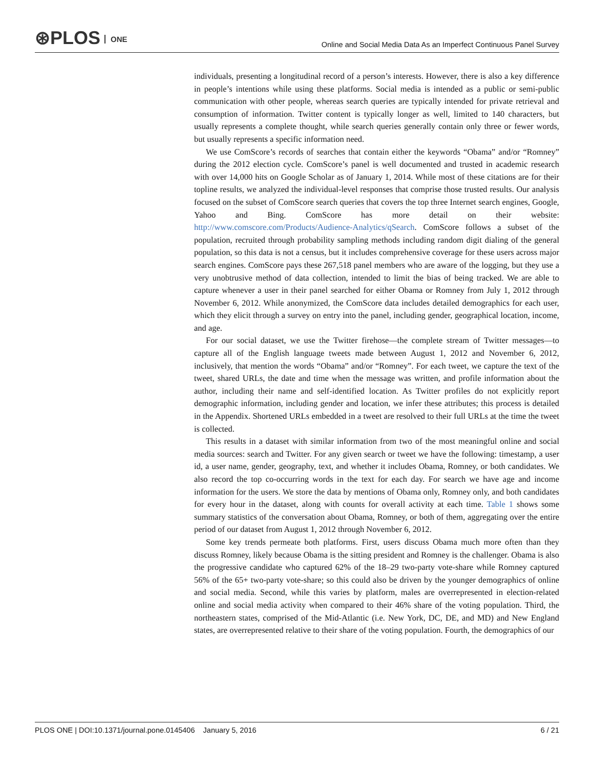⊛PLOS ONE
Online and Social Media Data As an Imperfect Continuous Panel Survey
individuals, presenting a longitudinal record of a person’s interests. However, there is also a key difference in people’s intentions while using these platforms. Social media is intended as a public or semi-public communication with other people, whereas search queries are typically intended for private retrieval and consumption of information. Twitter content is typically longer as well, limited to 140 characters, but usually represents a complete thought, while search queries generally contain only three or fewer words, but usually represents a specific information need.
We use ComScore’s records of searches that contain either the keywords “Obama” and/or “Romney” during the 2012 election cycle. ComScore’s panel is well documented and trusted in academic research with over 14,000 hits on Google Scholar as of January 1, 2014. While most of these citations are for their topline results, we analyzed the individual-level responses that comprise those trusted results. Our analysis focused on the subset of ComScore search queries that covers the top three Internet search engines, Google, Yahoo and Bing. ComScore has more detail on their website: http://www.comscore.com/Products/Audience-Analytics/qSearch. ComScore follows a subset of the population, recruited through probability sampling methods including random digit dialing of the general population, so this data is not a census, but it includes comprehensive coverage for these users across major search engines. ComScore pays these 267,518 panel members who are aware of the logging, but they use a very unobtrusive method of data collection, intended to limit the bias of being tracked. We are able to capture whenever a user in their panel searched for either Obama or Romney from July 1, 2012 through November 6, 2012. While anonymized, the ComScore data includes detailed demographics for each user, which they elicit through a survey on entry into the panel, including gender, geographical location, income, and age.
For our social dataset, we use the Twitter firehose—the complete stream of Twitter messages—to capture all of the English language tweets made between August 1, 2012 and November 6, 2012, inclusively, that mention the words “Obama” and/or “Romney”. For each tweet, we capture the text of the tweet, shared URLs, the date and time when the message was written, and profile information about the author, including their name and self-identified location. As Twitter profiles do not explicitly report demographic information, including gender and location, we infer these attributes; this process is detailed in the Appendix. Shortened URLs embedded in a tweet are resolved to their full URLs at the time the tweet is collected.
This results in a dataset with similar information from two of the most meaningful online and social media sources: search and Twitter. For any given search or tweet we have the following: timestamp, a user id, a user name, gender, geography, text, and whether it includes Obama, Romney, or both candidates. We also record the top co-occurring words in the text for each day. For search we have age and income information for the users. We store the data by mentions of Obama only, Romney only, and both candidates for every hour in the dataset, along with counts for overall activity at each time. Table 1 shows some summary statistics of the conversation about Obama, Romney, or both of them, aggregating over the entire period of our dataset from August 1, 2012 through November 6, 2012.
Some key trends permeate both platforms. First, users discuss Obama much more often than they discuss Romney, likely because Obama is the sitting president and Romney is the challenger. Obama is also the progressive candidate who captured 62% of the 18–29 two-party vote-share while Romney captured 56% of the 65+ two-party vote-share; so this could also be driven by the younger demographics of online and social media. Second, while this varies by platform, males are overrepresented in election-related online and social media activity when compared to their 46% share of the voting population. Third, the northeastern states, comprised of the Mid-Atlantic (i.e. New York, DC, DE, and MD) and New England states, are overrepresented relative to their share of the voting population. Fourth, the demographics of our
PLOS ONE | DOI:10.1371/journal.pone.0145406 January 5, 2016
6 / 21